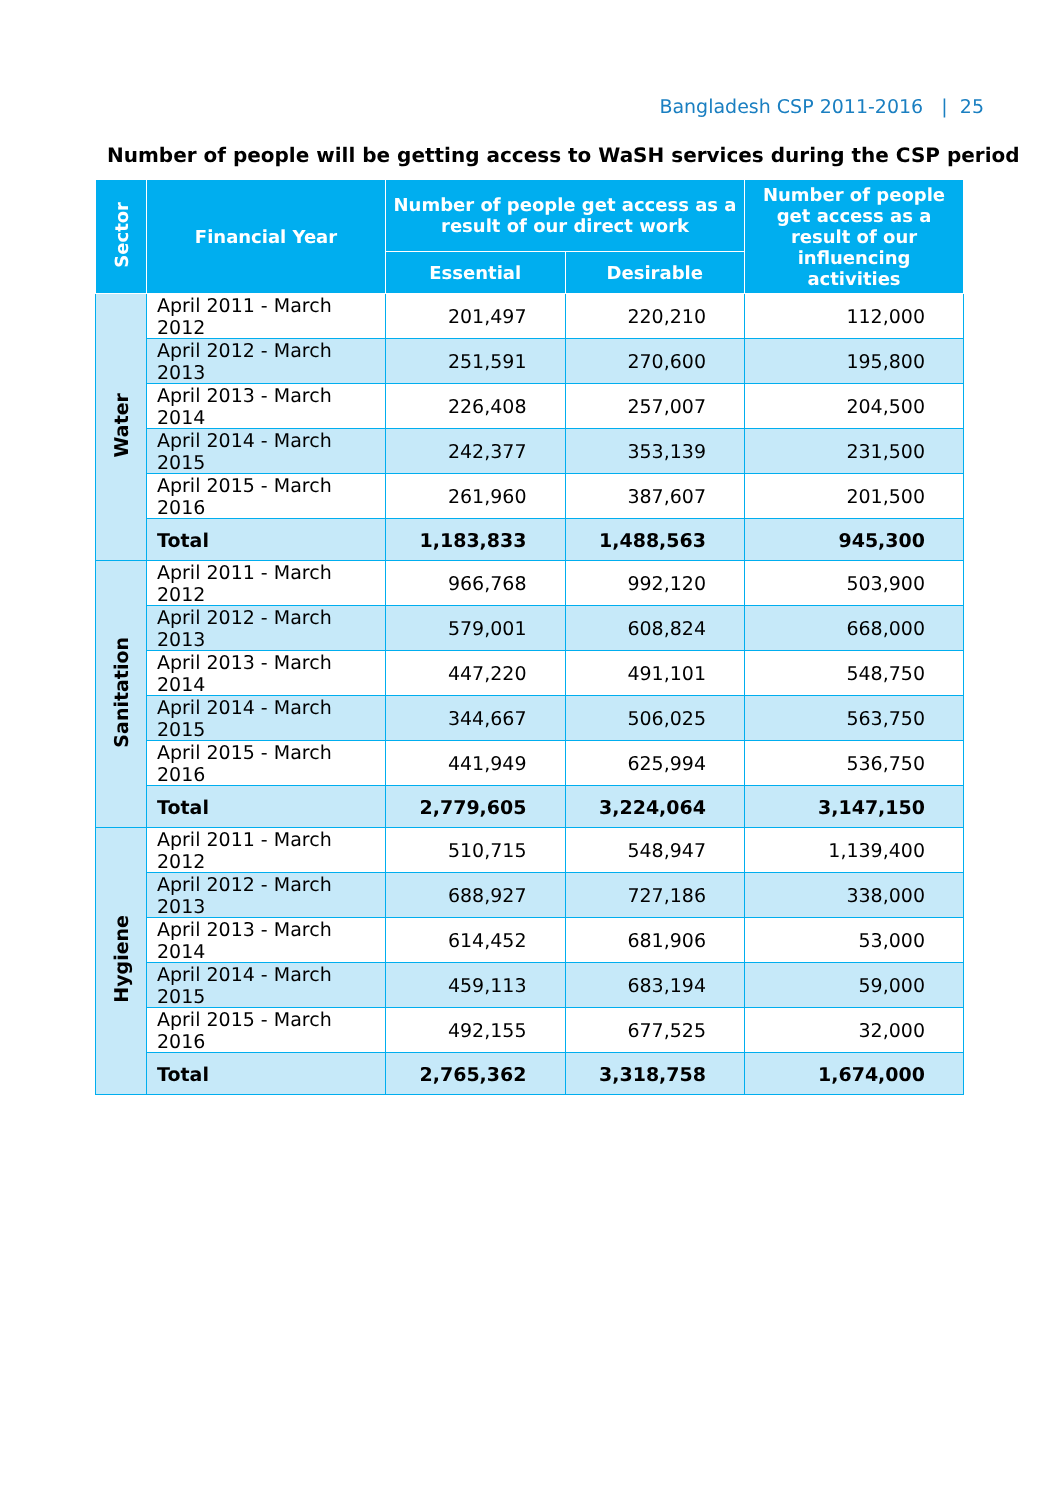Bangladesh CSP 2011-2016 | 25
Number of people will be getting access to WaSH services during the CSP period
| Sector | Financial Year | Number of people get access as a result of our direct work | | Number of people get access as a result of our influencing activities |
| --- | --- | --- | --- | --- |
| | | Essential | Desirable | |
| Water | April 2011 - March 2012 | 201,497 | 220,210 | 112,000 |
| | April 2012 - March 2013 | 251,591 | 270,600 | 195,800 |
| | April 2013 - March 2014 | 226,408 | 257,007 | 204,500 |
| | April 2014 - March 2015 | 242,377 | 353,139 | 231,500 |
| | April 2015 - March 2016 | 261,960 | 387,607 | 201,500 |
| | Total | 1,183,833 | 1,488,563 | 945,300 |
| Sanitation | April 2011 - March 2012 | 966,768 | 992,120 | 503,900 |
| | April 2012 - March 2013 | 579,001 | 608,824 | 668,000 |
| | April 2013 - March 2014 | 447,220 | 491,101 | 548,750 |
| | April 2014 - March 2015 | 344,667 | 506,025 | 563,750 |
| | April 2015 - March 2016 | 441,949 | 625,994 | 536,750 |
| | Total | 2,779,605 | 3,224,064 | 3,147,150 |
| Hygiene | April 2011 - March 2012 | 510,715 | 548,947 | 1,139,400 |
| | April 2012 - March 2013 | 688,927 | 727,186 | 338,000 |
| | April 2013 - March 2014 | 614,452 | 681,906 | 53,000 |
| | April 2014 - March 2015 | 459,113 | 683,194 | 59,000 |
| | April 2015 - March 2016 | 492,155 | 677,525 | 32,000 |
| | Total | 2,765,362 | 3,318,758 | 1,674,000 |